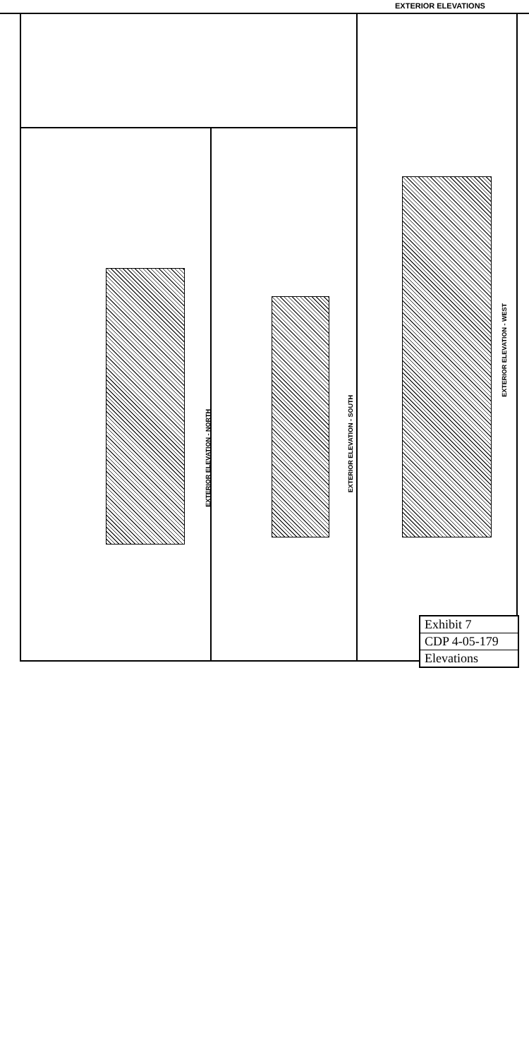EXTERIOR ELEVATIONS
EXTERIOR ELEVATION - NORTH
EXTERIOR ELEVATION - SOUTH
EXTERIOR ELEVATION - WEST
Exhibit 7
CDP 4-05-179
Elevations